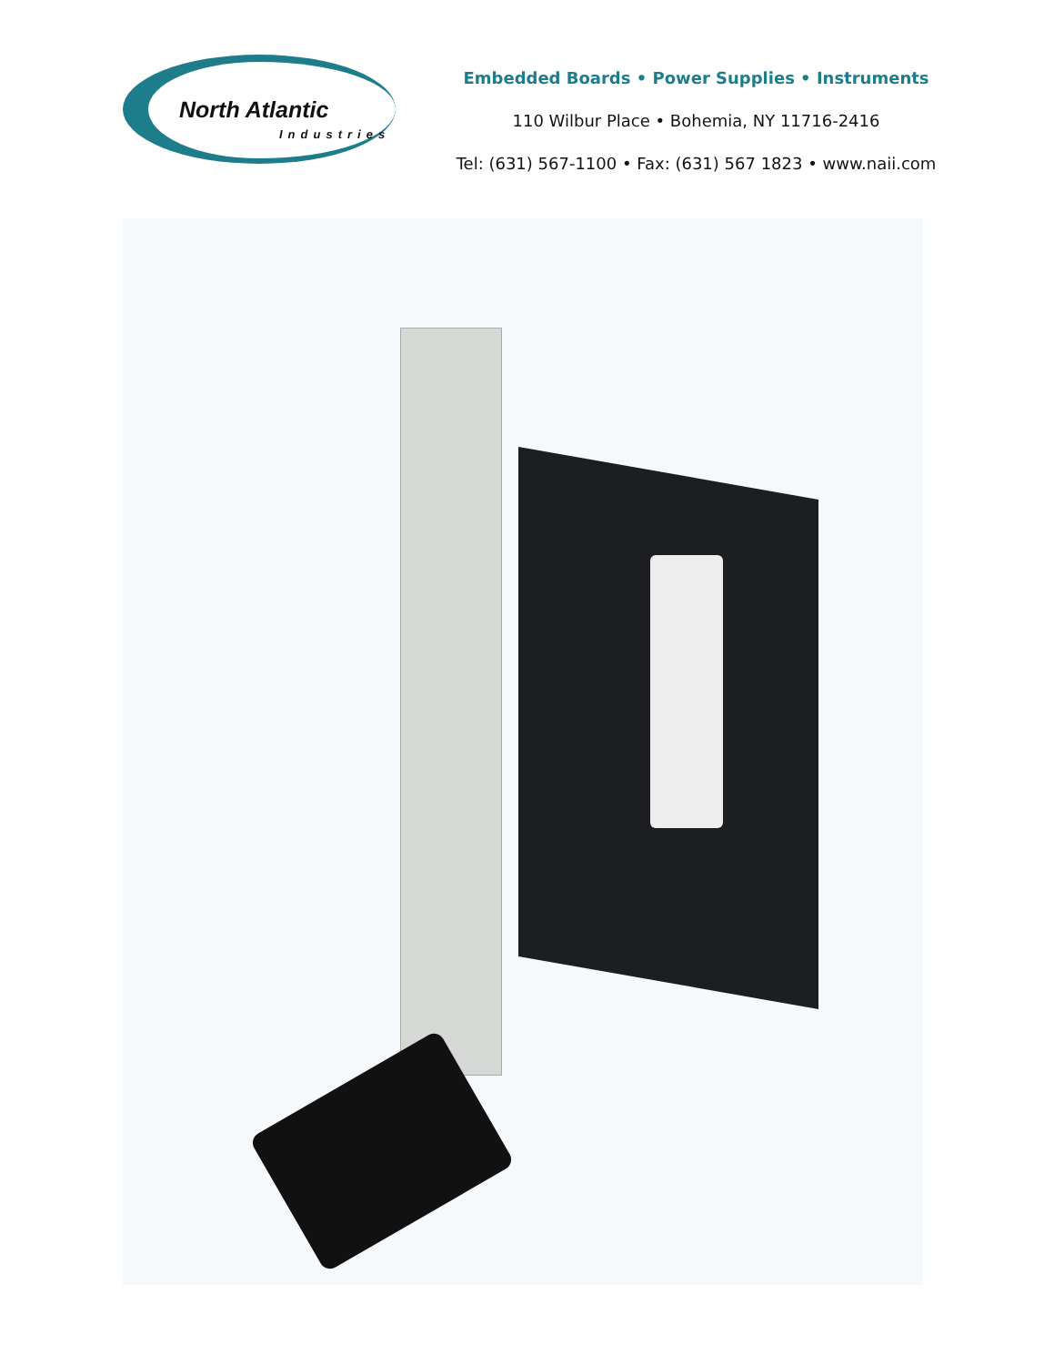North Atlantic
Industries
Embedded Boards • Power Supplies • Instruments
110 Wilbur Place • Bohemia, NY 11716-2416
Tel: (631) 567-1100 • Fax: (631) 567 1823 • www.naii.com